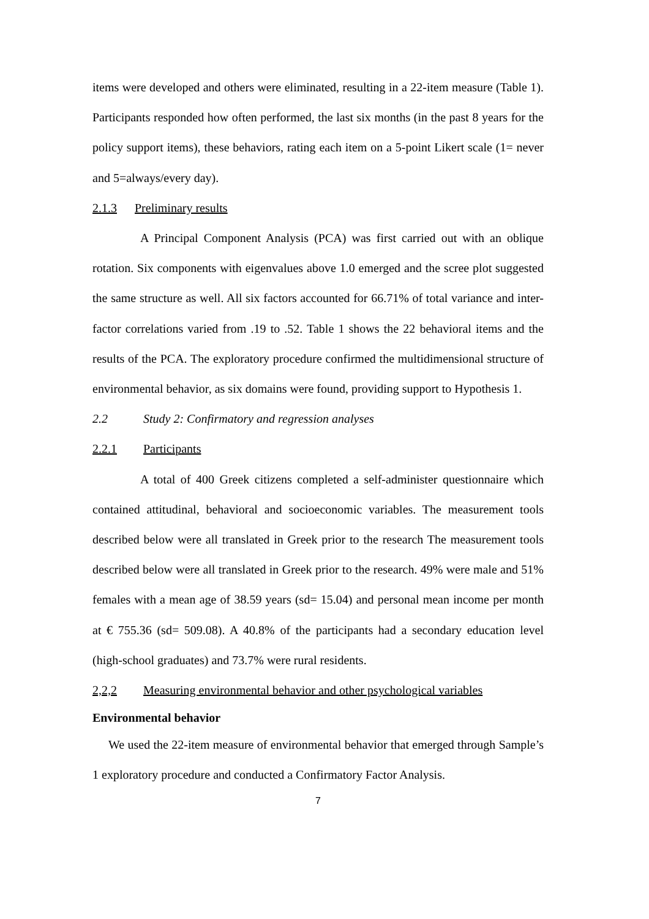items were developed and others were eliminated, resulting in a 22-item measure (Table 1). Participants responded how often performed, the last six months (in the past 8 years for the policy support items), these behaviors, rating each item on a 5-point Likert scale (1= never and 5=always/every day).
2.1.3 Preliminary results
A Principal Component Analysis (PCA) was first carried out with an oblique rotation. Six components with eigenvalues above 1.0 emerged and the scree plot suggested the same structure as well. All six factors accounted for 66.71% of total variance and inter-factor correlations varied from .19 to .52. Table 1 shows the 22 behavioral items and the results of the PCA. The exploratory procedure confirmed the multidimensional structure of environmental behavior, as six domains were found, providing support to Hypothesis 1.
2.2 Study 2: Confirmatory and regression analyses
2.2.1 Participants
A total of 400 Greek citizens completed a self-administer questionnaire which contained attitudinal, behavioral and socioeconomic variables. The measurement tools described below were all translated in Greek prior to the research The measurement tools described below were all translated in Greek prior to the research. 49% were male and 51% females with a mean age of 38.59 years (sd= 15.04) and personal mean income per month at € 755.36 (sd= 509.08). A 40.8% of the participants had a secondary education level (high-school graduates) and 73.7% were rural residents.
2,2,2 Measuring environmental behavior and other psychological variables
Environmental behavior
We used the 22-item measure of environmental behavior that emerged through Sample’s 1 exploratory procedure and conducted a Confirmatory Factor Analysis.
7